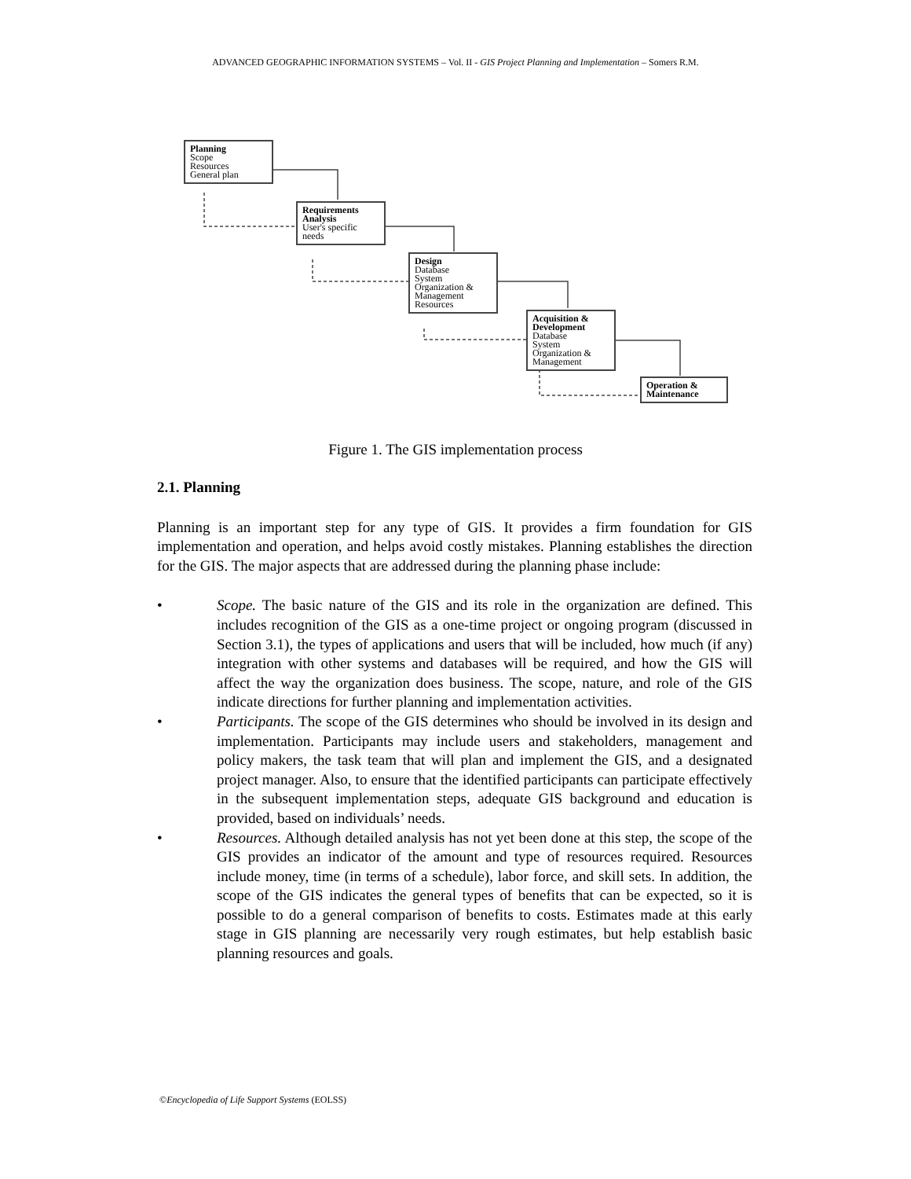ADVANCED GEOGRAPHIC INFORMATION SYSTEMS – Vol. II - GIS Project Planning and Implementation – Somers R.M.
Planning
Scope
Resources
General plan
Requirements Analysis
User's specific needs
Design
Database
System
Organization &
Management
Resources
Acquisition & Development
Database
System
Organization &
Management
Operation & Maintenance
Figure 1. The GIS implementation process
2.1. Planning
Planning is an important step for any type of GIS. It provides a firm foundation for GIS implementation and operation, and helps avoid costly mistakes. Planning establishes the direction for the GIS. The major aspects that are addressed during the planning phase include:
• Scope. The basic nature of the GIS and its role in the organization are defined. This includes recognition of the GIS as a one-time project or ongoing program (discussed in Section 3.1), the types of applications and users that will be included, how much (if any) integration with other systems and databases will be required, and how the GIS will affect the way the organization does business. The scope, nature, and role of the GIS indicate directions for further planning and implementation activities.
• Participants. The scope of the GIS determines who should be involved in its design and implementation. Participants may include users and stakeholders, management and policy makers, the task team that will plan and implement the GIS, and a designated project manager. Also, to ensure that the identified participants can participate effectively in the subsequent implementation steps, adequate GIS background and education is provided, based on individuals’ needs.
• Resources. Although detailed analysis has not yet been done at this step, the scope of the GIS provides an indicator of the amount and type of resources required. Resources include money, time (in terms of a schedule), labor force, and skill sets. In addition, the scope of the GIS indicates the general types of benefits that can be expected, so it is possible to do a general comparison of benefits to costs. Estimates made at this early stage in GIS planning are necessarily very rough estimates, but help establish basic planning resources and goals.
©Encyclopedia of Life Support Systems (EOLSS)